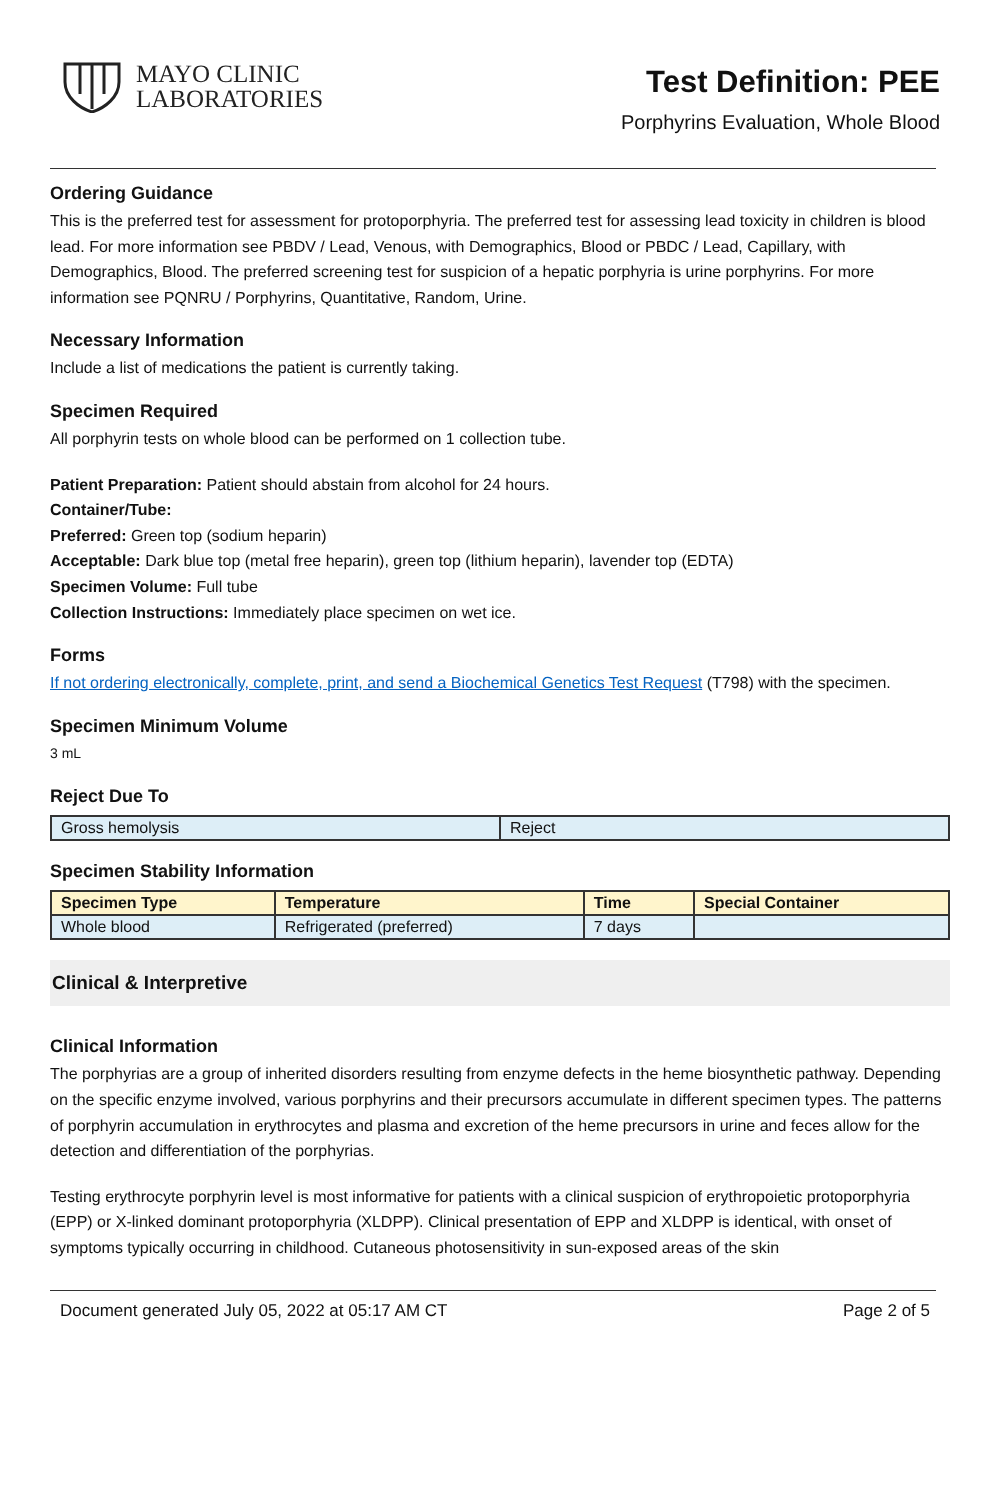MAYO CLINIC
LABORATORIES
Test Definition: PEE
Porphyrins Evaluation, Whole Blood
Ordering Guidance
This is the preferred test for assessment for protoporphyria. The preferred test for assessing lead toxicity in children is blood lead. For more information see PBDV / Lead, Venous, with Demographics, Blood or PBDC / Lead, Capillary, with Demographics, Blood. The preferred screening test for suspicion of a hepatic porphyria is urine porphyrins. For more information see PQNRU / Porphyrins, Quantitative, Random, Urine.
Necessary Information
Include a list of medications the patient is currently taking.
Specimen Required
All porphyrin tests on whole blood can be performed on 1 collection tube.
Patient Preparation: Patient should abstain from alcohol for 24 hours.
Container/Tube:
Preferred: Green top (sodium heparin)
Acceptable: Dark blue top (metal free heparin), green top (lithium heparin), lavender top (EDTA)
Specimen Volume: Full tube
Collection Instructions: Immediately place specimen on wet ice.
Forms
If not ordering electronically, complete, print, and send a Biochemical Genetics Test Request (T798) with the specimen.
Specimen Minimum Volume
3 mL
Reject Due To
| Gross hemolysis | Reject |
Specimen Stability Information
| Specimen Type | Temperature | Time | Special Container |
| --- | --- | --- | --- |
| Whole blood | Refrigerated (preferred) | 7 days | |
Clinical & Interpretive
Clinical Information
The porphyrias are a group of inherited disorders resulting from enzyme defects in the heme biosynthetic pathway. Depending on the specific enzyme involved, various porphyrins and their precursors accumulate in different specimen types. The patterns of porphyrin accumulation in erythrocytes and plasma and excretion of the heme precursors in urine and feces allow for the detection and differentiation of the porphyrias.
Testing erythrocyte porphyrin level is most informative for patients with a clinical suspicion of erythropoietic protoporphyria (EPP) or X-linked dominant protoporphyria (XLDPP). Clinical presentation of EPP and XLDPP is identical, with onset of symptoms typically occurring in childhood. Cutaneous photosensitivity in sun-exposed areas of the skin
Document generated July 05, 2022 at 05:17 AM CT Page 2 of 5